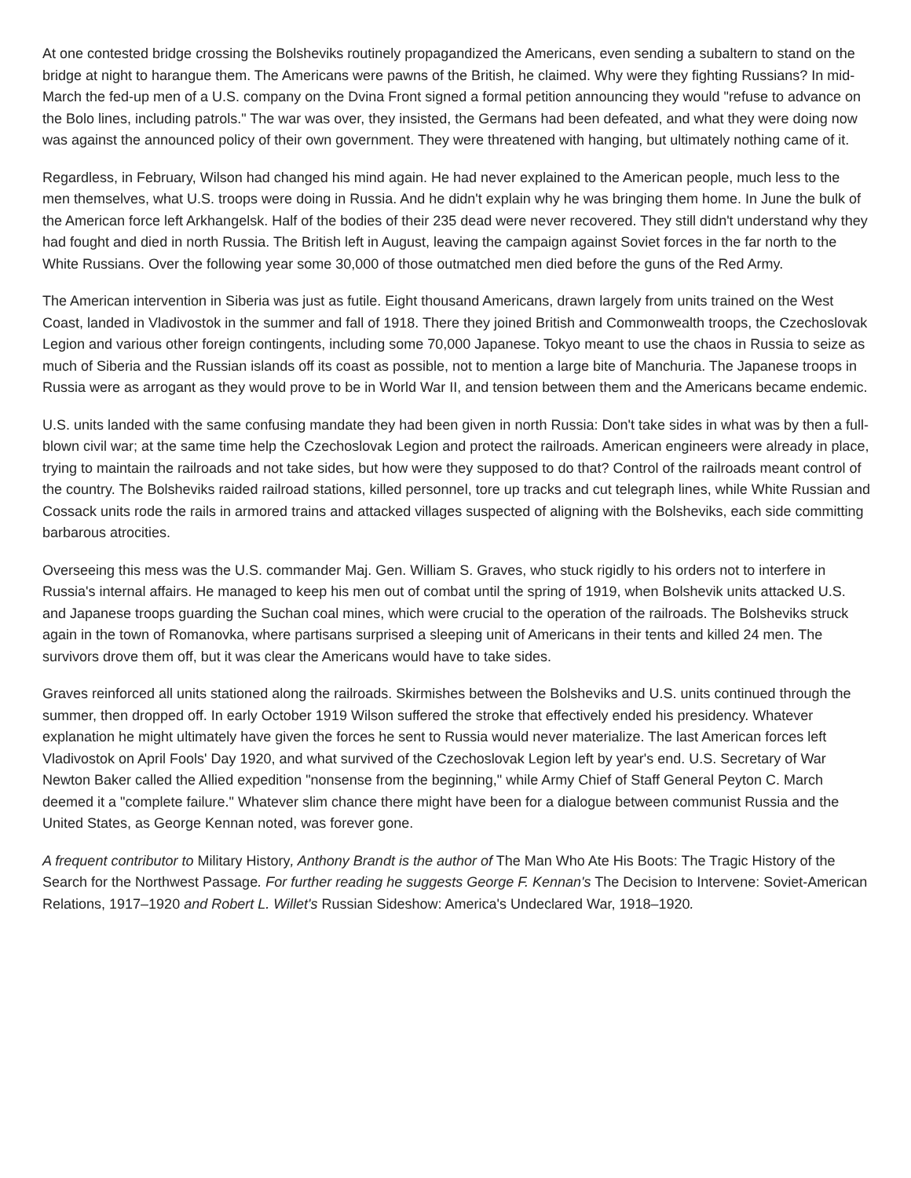At one contested bridge crossing the Bolsheviks routinely propagandized the Americans, even sending a subaltern to stand on the bridge at night to harangue them. The Americans were pawns of the British, he claimed. Why were they fighting Russians? In mid-March the fed-up men of a U.S. company on the Dvina Front signed a formal petition announcing they would "refuse to advance on the Bolo lines, including patrols." The war was over, they insisted, the Germans had been defeated, and what they were doing now was against the announced policy of their own government. They were threatened with hanging, but ultimately nothing came of it.
Regardless, in February, Wilson had changed his mind again. He had never explained to the American people, much less to the men themselves, what U.S. troops were doing in Russia. And he didn't explain why he was bringing them home. In June the bulk of the American force left Arkhangelsk. Half of the bodies of their 235 dead were never recovered. They still didn't understand why they had fought and died in north Russia. The British left in August, leaving the campaign against Soviet forces in the far north to the White Russians. Over the following year some 30,000 of those outmatched men died before the guns of the Red Army.
The American intervention in Siberia was just as futile. Eight thousand Americans, drawn largely from units trained on the West Coast, landed in Vladivostok in the summer and fall of 1918. There they joined British and Commonwealth troops, the Czechoslovak Legion and various other foreign contingents, including some 70,000 Japanese. Tokyo meant to use the chaos in Russia to seize as much of Siberia and the Russian islands off its coast as possible, not to mention a large bite of Manchuria. The Japanese troops in Russia were as arrogant as they would prove to be in World War II, and tension between them and the Americans became endemic.
U.S. units landed with the same confusing mandate they had been given in north Russia: Don't take sides in what was by then a full-blown civil war; at the same time help the Czechoslovak Legion and protect the railroads. American engineers were already in place, trying to maintain the railroads and not take sides, but how were they supposed to do that? Control of the railroads meant control of the country. The Bolsheviks raided railroad stations, killed personnel, tore up tracks and cut telegraph lines, while White Russian and Cossack units rode the rails in armored trains and attacked villages suspected of aligning with the Bolsheviks, each side committing barbarous atrocities.
Overseeing this mess was the U.S. commander Maj. Gen. William S. Graves, who stuck rigidly to his orders not to interfere in Russia's internal affairs. He managed to keep his men out of combat until the spring of 1919, when Bolshevik units attacked U.S. and Japanese troops guarding the Suchan coal mines, which were crucial to the operation of the railroads. The Bolsheviks struck again in the town of Romanovka, where partisans surprised a sleeping unit of Americans in their tents and killed 24 men. The survivors drove them off, but it was clear the Americans would have to take sides.
Graves reinforced all units stationed along the railroads. Skirmishes between the Bolsheviks and U.S. units continued through the summer, then dropped off. In early October 1919 Wilson suffered the stroke that effectively ended his presidency. Whatever explanation he might ultimately have given the forces he sent to Russia would never materialize. The last American forces left Vladivostok on April Fools' Day 1920, and what survived of the Czechoslovak Legion left by year's end. U.S. Secretary of War Newton Baker called the Allied expedition "nonsense from the beginning," while Army Chief of Staff General Peyton C. March deemed it a "complete failure." Whatever slim chance there might have been for a dialogue between communist Russia and the United States, as George Kennan noted, was forever gone.
A frequent contributor to Military History, Anthony Brandt is the author of The Man Who Ate His Boots: The Tragic History of the Search for the Northwest Passage. For further reading he suggests George F. Kennan's The Decision to Intervene: Soviet-American Relations, 1917–1920 and Robert L. Willet's Russian Sideshow: America's Undeclared War, 1918–1920.